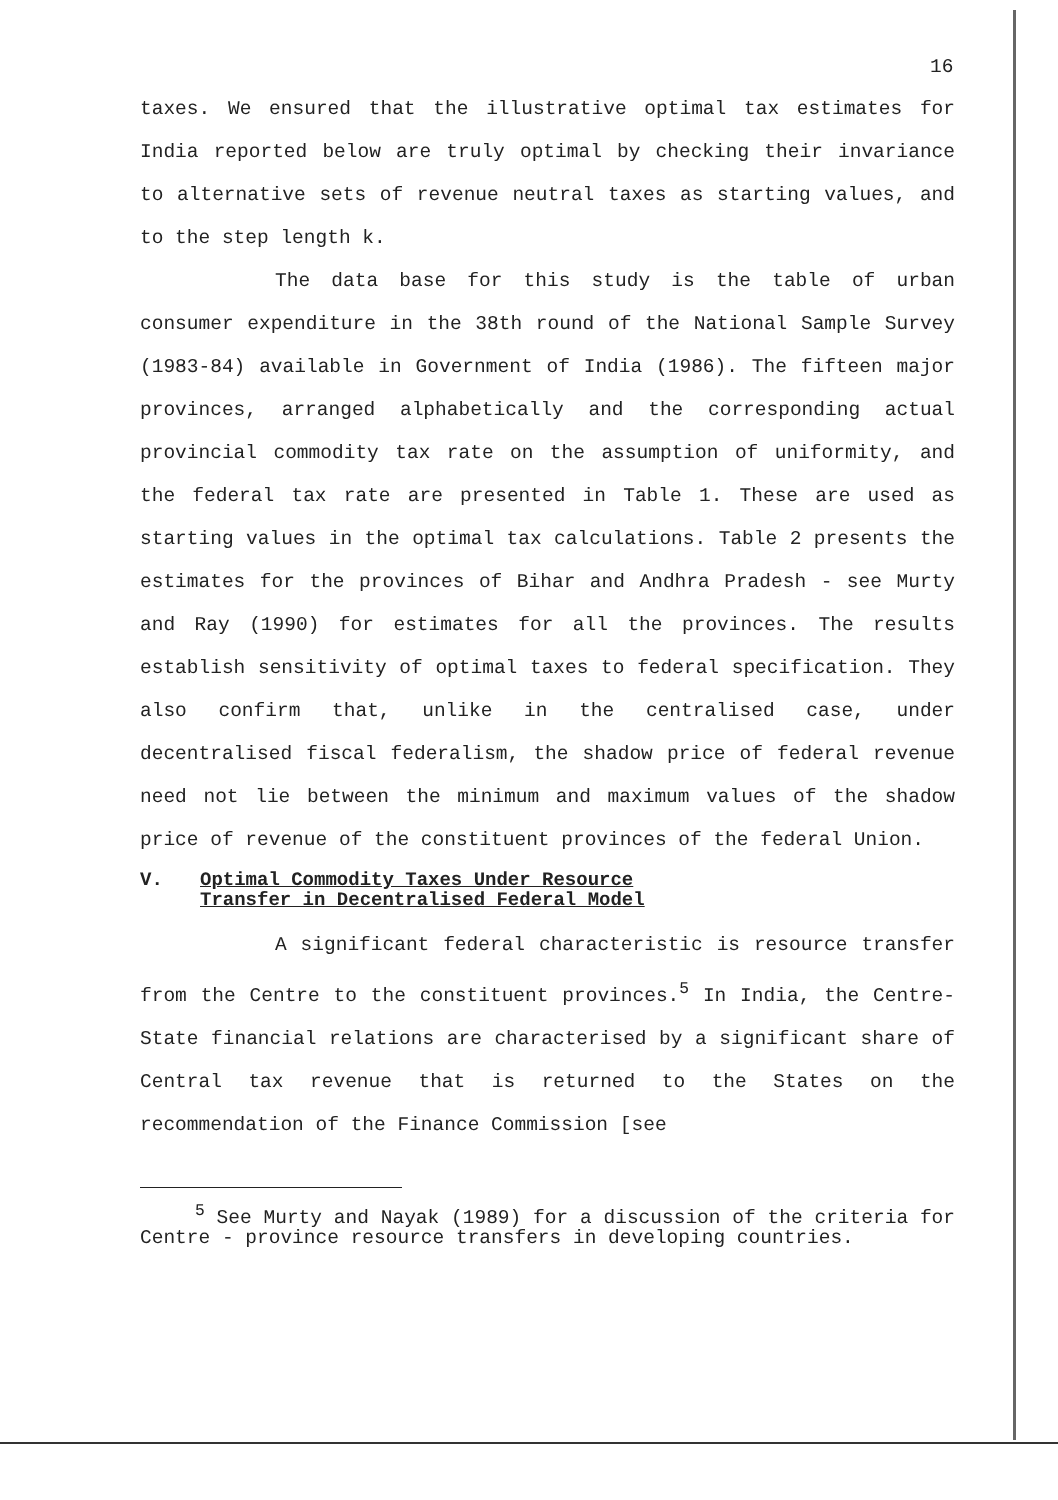16
taxes. We ensured that the illustrative optimal tax estimates for India reported below are truly optimal by checking their invariance to alternative sets of revenue neutral taxes as starting values, and to the step length k.
The data base for this study is the table of urban consumer expenditure in the 38th round of the National Sample Survey (1983-84) available in Government of India (1986). The fifteen major provinces, arranged alphabetically and the corresponding actual provincial commodity tax rate on the assumption of uniformity, and the federal tax rate are presented in Table 1. These are used as starting values in the optimal tax calculations. Table 2 presents the estimates for the provinces of Bihar and Andhra Pradesh - see Murty and Ray (1990) for estimates for all the provinces. The results establish sensitivity of optimal taxes to federal specification. They also confirm that, unlike in the centralised case, under decentralised fiscal federalism, the shadow price of federal revenue need not lie between the minimum and maximum values of the shadow price of revenue of the constituent provinces of the federal Union.
V. Optimal Commodity Taxes Under Resource
Transfer in Decentralised Federal Model
A significant federal characteristic is resource transfer from the Centre to the constituent provinces.<sup>5</sup> In India, the Centre-State financial relations are characterised by a significant share of Central tax revenue that is returned to the States on the recommendation of the Finance Commission [see
<sup>5</sup> See Murty and Nayak (1989) for a discussion of the criteria for Centre - province resource transfers in developing countries.